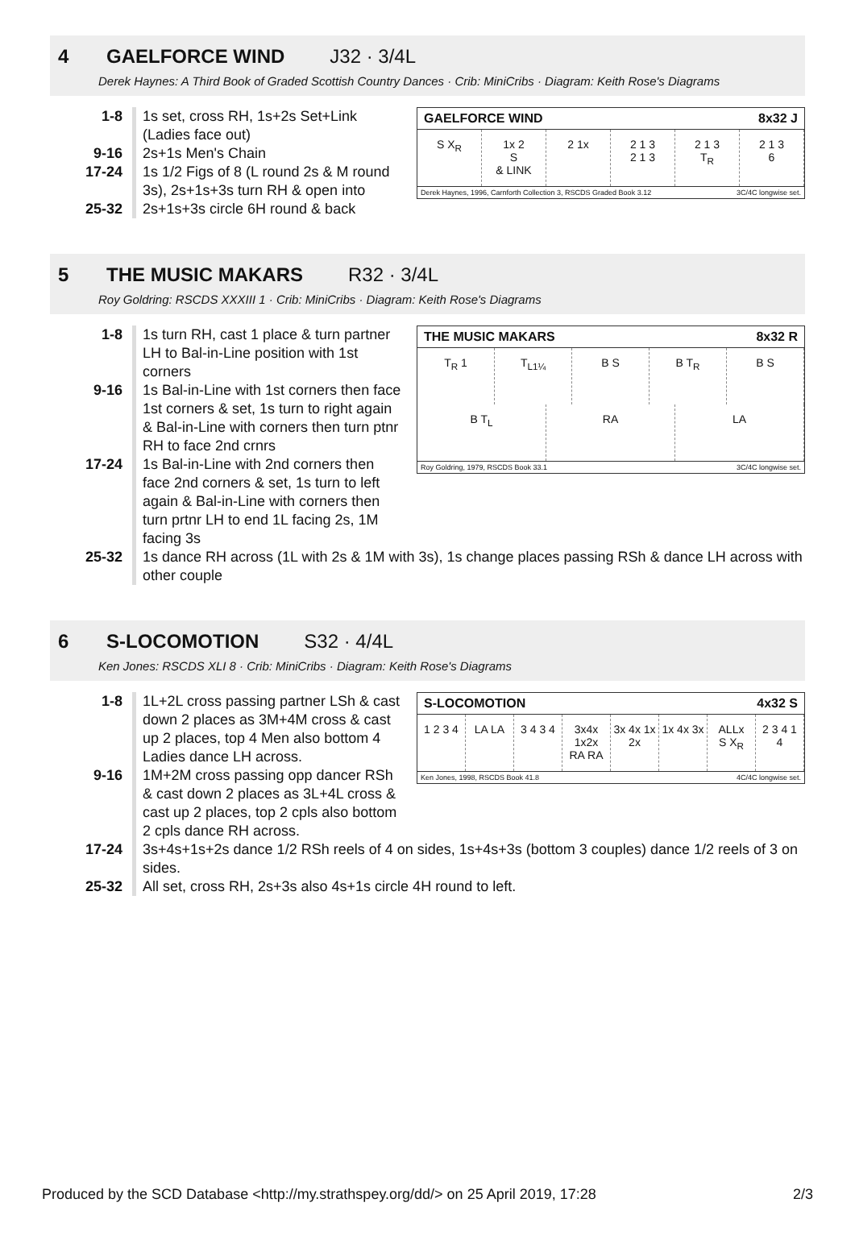4 GAELFORCE WIND J32 · 3/4L
Derek Haynes: A Third Book of Graded Scottish Country Dances · Crib: MiniCribs · Diagram: Keith Rose's Diagrams
GAELFORCE WIND 8x32 J
S X<sub>R</sub> 1x 2
S
& LINK
2 1x 2 1 3
2 1 3
2 1 3
T<sub>R</sub>
2 1 3
6
Derek Haynes, 1996, Carnforth Collection 3, RSCDS Graded Book 3.12 3C/4C longwise set.
1-8 1s set, cross RH, 1s+2s Set+Link (Ladies face out)
9-16 2s+1s Men's Chain
17-24 1s 1/2 Figs of 8 (L round 2s & M round 3s), 2s+1s+3s turn RH & open into
25-32 2s+1s+3s circle 6H round & back
5 THE MUSIC MAKARS R32 · 3/4L
Roy Goldring: RSCDS XXXIII 1 · Crib: MiniCribs · Diagram: Keith Rose's Diagrams
THE MUSIC MAKARS 8x32 R
T<sub>R</sub> 1 T<sub>L1¼</sub> B S B T<sub>R</sub> B S
B T<sub>L</sub> RA LA
Roy Goldring, 1979, RSCDS Book 33.1 3C/4C longwise set.
1-8 1s turn RH, cast 1 place & turn partner LH to Bal-in-Line position with 1st corners
9-16 1s Bal-in-Line with 1st corners then face 1st corners & set, 1s turn to right again & Bal-in-Line with corners then turn ptnr RH to face 2nd crnrs
17-24 1s Bal-in-Line with 2nd corners then face 2nd corners & set, 1s turn to left again & Bal-in-Line with corners then turn prtnr LH to end 1L facing 2s, 1M facing 3s
25-32 1s dance RH across (1L with 2s & 1M with 3s), 1s change places passing RSh & dance LH across with other couple
6 S-LOCOMOTION S32 · 4/4L
Ken Jones: RSCDS XLI 8 · Crib: MiniCribs · Diagram: Keith Rose's Diagrams
S-LOCOMOTION 4x32 S
1 2 3 4 LA LA 3 4 3 4 3x4x 1x2x
RA RA
3x 4x 1x 2x 1x 4x 3x ALLx
S X<sub>R</sub>
2 3 4 1
4
Ken Jones, 1998, RSCDS Book 41.8 4C/4C longwise set.
1-8 1L+2L cross passing partner LSh & cast down 2 places as 3M+4M cross & cast up 2 places, top 4 Men also bottom 4 Ladies dance LH across.
9-16 1M+2M cross passing opp dancer RSh & cast down 2 places as 3L+4L cross & cast up 2 places, top 2 cpls also bottom 2 cpls dance RH across.
17-24 3s+4s+1s+2s dance 1/2 RSh reels of 4 on sides, 1s+4s+3s (bottom 3 couples) dance 1/2 reels of 3 on sides.
25-32 All set, cross RH, 2s+3s also 4s+1s circle 4H round to left.
Produced by the SCD Database <http://my.strathspey.org/dd/> on 25 April 2019, 17:28 2/3